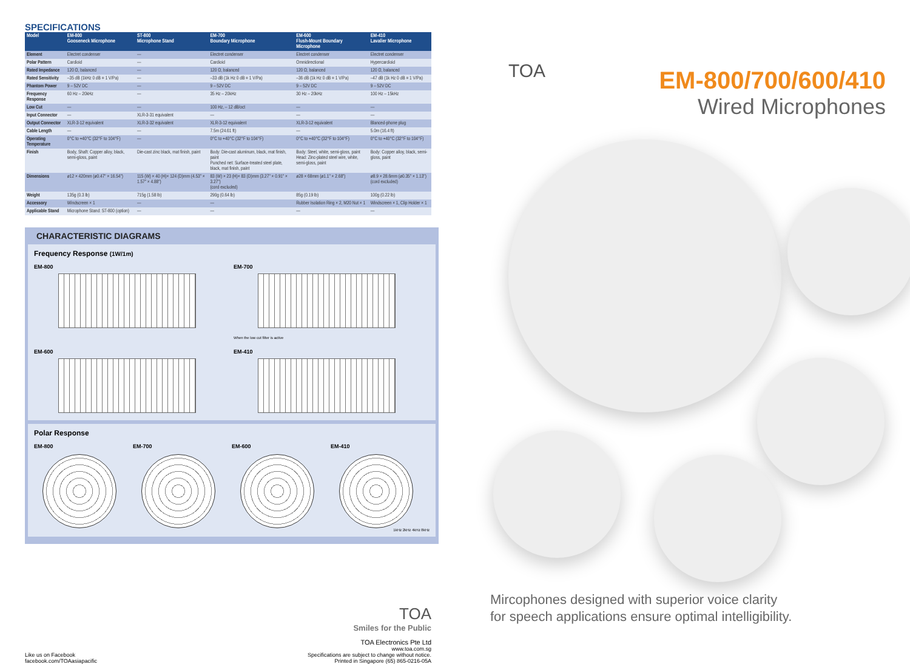SPECIFICATIONS
| Model | EM-800 Gooseneck Microphone | ST-800 Microphone Stand | EM-700 Boundary Microphone | EM-600 Flush-Mount Boundary Microphone | EM-410 Lavalier Microphone |
| --- | --- | --- | --- | --- | --- |
| Element | Electret condenser | — | Electret condenser | Electret condenser | Electret condenser |
| Polar Pattern | Cardioid | — | Cardioid | Omnidirectional | Hypercardioid |
| Rated Impedance | 120 Ω, balanced | — | 120 Ω, balanced | 120 Ω, balanced | 120 Ω, balanced |
| Rated Sensitivity | –35 dB (1kHz 0 dB = 1 V/Pa) | — | –33 dB (1k Hz 0 dB = 1 V/Pa) | –36 dB (1k Hz 0 dB = 1 V/Pa) | –47 dB (1k Hz 0 dB = 1 V/Pa) |
| Phantom Power | 9 – 52V DC | — | 9 – 52V DC | 9 – 52V DC | 9 – 52V DC |
| Frequency Response | 60 Hz – 20kHz | — | 35 Hz – 20kHz | 30 Hz – 20kHz | 100 Hz – 15kHz |
| Low Cut | — | — | 100 Hz, – 12 dB/oct | — | — |
| Input Connector | — | XLR-3-31 equivalent | — | — | — |
| Output Connector | XLR-3-12 equivalent | XLR-3-32 equivalent | XLR-3-12 equivalent | XLR-3-12 equivalent | Blanced-phone plug |
| Cable Length | — | — | 7.5m (24.61 ft) | — | 5.0m (16.4 ft) |
| Operating Temperature | 0°C to +40°C (32°F to 104°F) | — | 0°C to +40°C (32°F to 104°F) | 0°C to +40°C (32°F to 104°F) | 0°C to +40°C (32°F to 104°F) |
| Finish | Body, Shaft: Copper alloy, black, semi-gloss, paint | Die-cast zinc black, mat finish, paint | Body: Die-cast aluminum, black, mat finish, paint Punched net: Surface-treated steel plate, black, mat finish, paint | Body: Steel, white, semi-gloss, paint Head: Zinc-plated steel wire, white, semi-gloss, paint | Body: Copper alloy, black, semi-gloss, paint |
| Dimensions | ø12 × 420mm (ø0.47" × 16.54") | 115 (W) × 40 (H)× 124 (D)mm (4.53" × 1.57" × 4.88") | 83 (W) × 23 (H)× 83 (D)mm (3.27" × 0.91" × 3.27") (cord excluded) | ø28 × 68mm (ø1.1" × 2.68") | ø8.9 × 28.6mm (ø0.35" × 1.13") (cord excluded) |
| Weight | 135g (0.3 lb) | 715g (1.58 lb) | 290g (0.64 lb) | 85g (0.19 lb) | 100g (0.22 lb) |
| Accessory | Windscreen × 1 | — | — | Rubber Isolation Ring × 2, M20 Nut × 1 | Windscreen × 1, Clip Holder × 1 |
| Applicable Stand | Microphone Stand: ST-800 (option) | — | — | — | — |
CHARACTERISTIC DIAGRAMS
Frequency Response (1W/1m)
EM-800
EM-700
When the low cut filter is active
EM-600
EM-410
Polar Response
EM-800
EM-700
EM-600
EM-410
1kHz 2kHz 4kHz 8kHz
Like us on Facebook
facebook.com/TOAasiapacific
TOA
Smiles for the Public
TOA Electronics Pte Ltd
www.toa.com.sg
Specifications are subject to change without notice.
Printed in Singapore (65) 865-0216-05A
TOA
EM-800/700/600/410
Wired Microphones
Mircophones designed with superior voice clarity
for speech applications ensure optimal intelligibility.